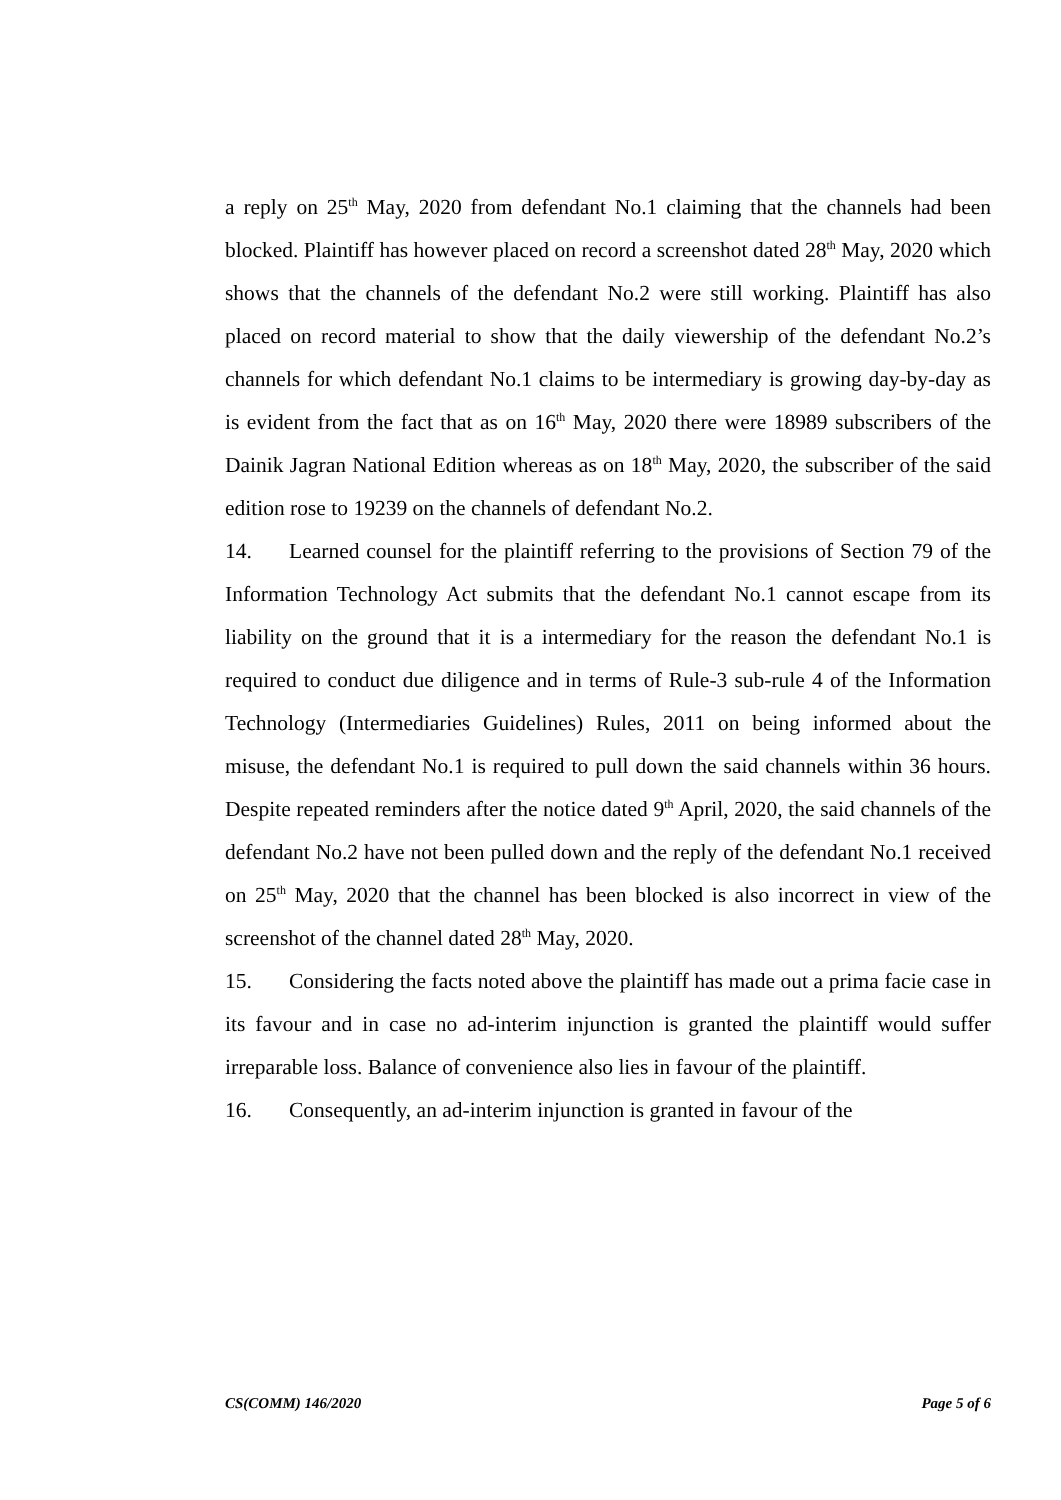a reply on 25<sup>th</sup> May, 2020 from defendant No.1 claiming that the channels had been blocked. Plaintiff has however placed on record a screenshot dated 28<sup>th</sup> May, 2020 which shows that the channels of the defendant No.2 were still working. Plaintiff has also placed on record material to show that the daily viewership of the defendant No.2’s channels for which defendant No.1 claims to be intermediary is growing day-by-day as is evident from the fact that as on 16<sup>th</sup> May, 2020 there were 18989 subscribers of the Dainik Jagran National Edition whereas as on 18<sup>th</sup> May, 2020, the subscriber of the said edition rose to 19239 on the channels of defendant No.2.
14. Learned counsel for the plaintiff referring to the provisions of Section 79 of the Information Technology Act submits that the defendant No.1 cannot escape from its liability on the ground that it is a intermediary for the reason the defendant No.1 is required to conduct due diligence and in terms of Rule-3 sub-rule 4 of the Information Technology (Intermediaries Guidelines) Rules, 2011 on being informed about the misuse, the defendant No.1 is required to pull down the said channels within 36 hours. Despite repeated reminders after the notice dated 9<sup>th</sup> April, 2020, the said channels of the defendant No.2 have not been pulled down and the reply of the defendant No.1 received on 25<sup>th</sup> May, 2020 that the channel has been blocked is also incorrect in view of the screenshot of the channel dated 28<sup>th</sup> May, 2020.
15. Considering the facts noted above the plaintiff has made out a prima facie case in its favour and in case no ad-interim injunction is granted the plaintiff would suffer irreparable loss. Balance of convenience also lies in favour of the plaintiff.
16. Consequently, an ad-interim injunction is granted in favour of the
CS(COMM) 146/2020 Page 5 of 6